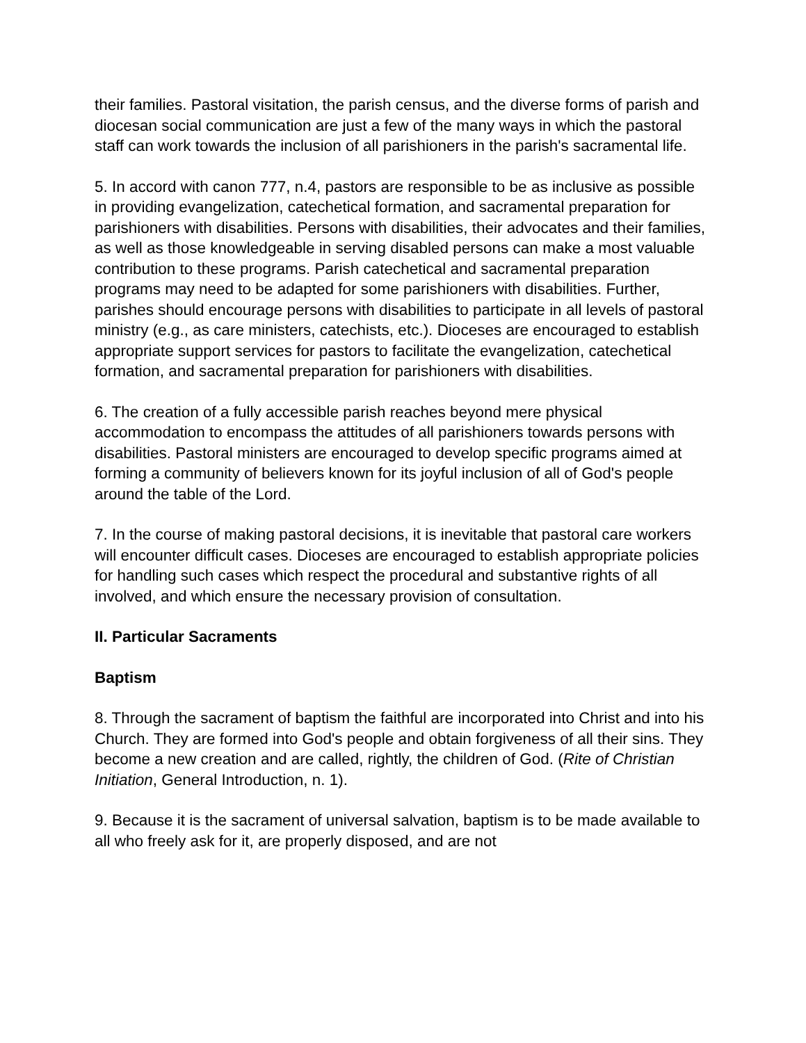their families. Pastoral visitation, the parish census, and the diverse forms of parish and diocesan social communication are just a few of the many ways in which the pastoral staff can work towards the inclusion of all parishioners in the parish's sacramental life.
5. In accord with canon 777, n.4, pastors are responsible to be as inclusive as possible in providing evangelization, catechetical formation, and sacramental preparation for parishioners with disabilities. Persons with disabilities, their advocates and their families, as well as those knowledgeable in serving disabled persons can make a most valuable contribution to these programs. Parish catechetical and sacramental preparation programs may need to be adapted for some parishioners with disabilities. Further, parishes should encourage persons with disabilities to participate in all levels of pastoral ministry (e.g., as care ministers, catechists, etc.). Dioceses are encouraged to establish appropriate support services for pastors to facilitate the evangelization, catechetical formation, and sacramental preparation for parishioners with disabilities.
6. The creation of a fully accessible parish reaches beyond mere physical accommodation to encompass the attitudes of all parishioners towards persons with disabilities. Pastoral ministers are encouraged to develop specific programs aimed at forming a community of believers known for its joyful inclusion of all of God's people around the table of the Lord.
7. In the course of making pastoral decisions, it is inevitable that pastoral care workers will encounter difficult cases. Dioceses are encouraged to establish appropriate policies for handling such cases which respect the procedural and substantive rights of all involved, and which ensure the necessary provision of consultation.
II. Particular Sacraments
Baptism
8. Through the sacrament of baptism the faithful are incorporated into Christ and into his Church. They are formed into God's people and obtain forgiveness of all their sins. They become a new creation and are called, rightly, the children of God. (Rite of Christian Initiation, General Introduction, n. 1).
9. Because it is the sacrament of universal salvation, baptism is to be made available to all who freely ask for it, are properly disposed, and are not